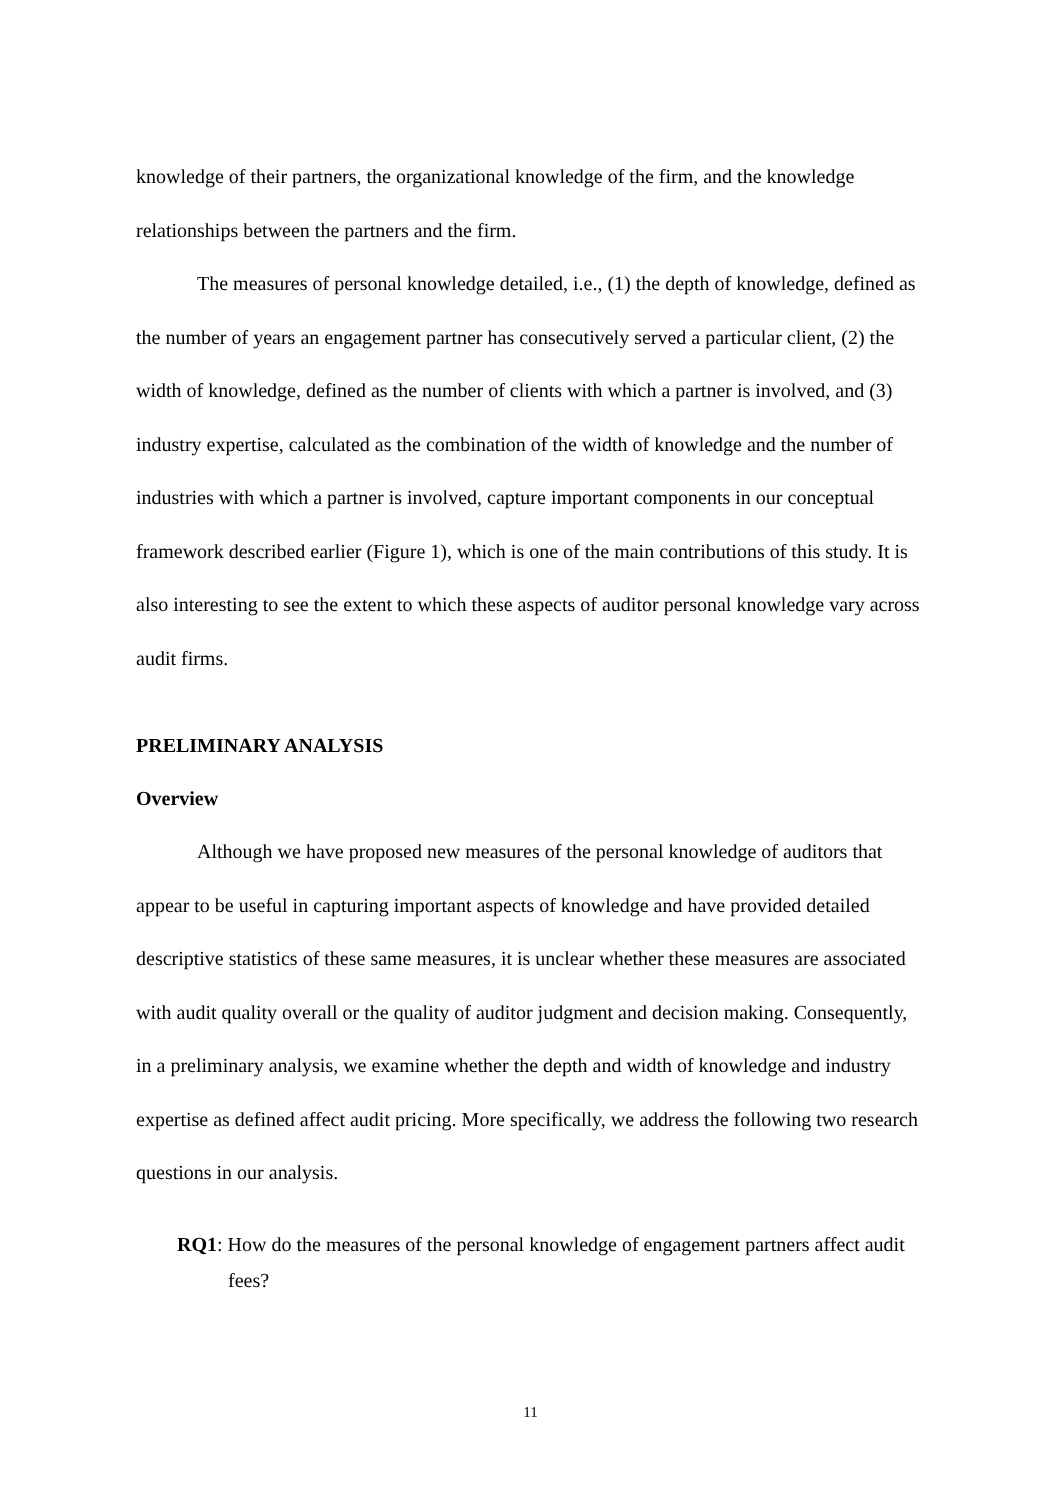knowledge of their partners, the organizational knowledge of the firm, and the knowledge relationships between the partners and the firm.
The measures of personal knowledge detailed, i.e., (1) the depth of knowledge, defined as the number of years an engagement partner has consecutively served a particular client, (2) the width of knowledge, defined as the number of clients with which a partner is involved, and (3) industry expertise, calculated as the combination of the width of knowledge and the number of industries with which a partner is involved, capture important components in our conceptual framework described earlier (Figure 1), which is one of the main contributions of this study. It is also interesting to see the extent to which these aspects of auditor personal knowledge vary across audit firms.
PRELIMINARY ANALYSIS
Overview
Although we have proposed new measures of the personal knowledge of auditors that appear to be useful in capturing important aspects of knowledge and have provided detailed descriptive statistics of these same measures, it is unclear whether these measures are associated with audit quality overall or the quality of auditor judgment and decision making. Consequently, in a preliminary analysis, we examine whether the depth and width of knowledge and industry expertise as defined affect audit pricing. More specifically, we address the following two research questions in our analysis.
RQ1: How do the measures of the personal knowledge of engagement partners affect audit fees?
11